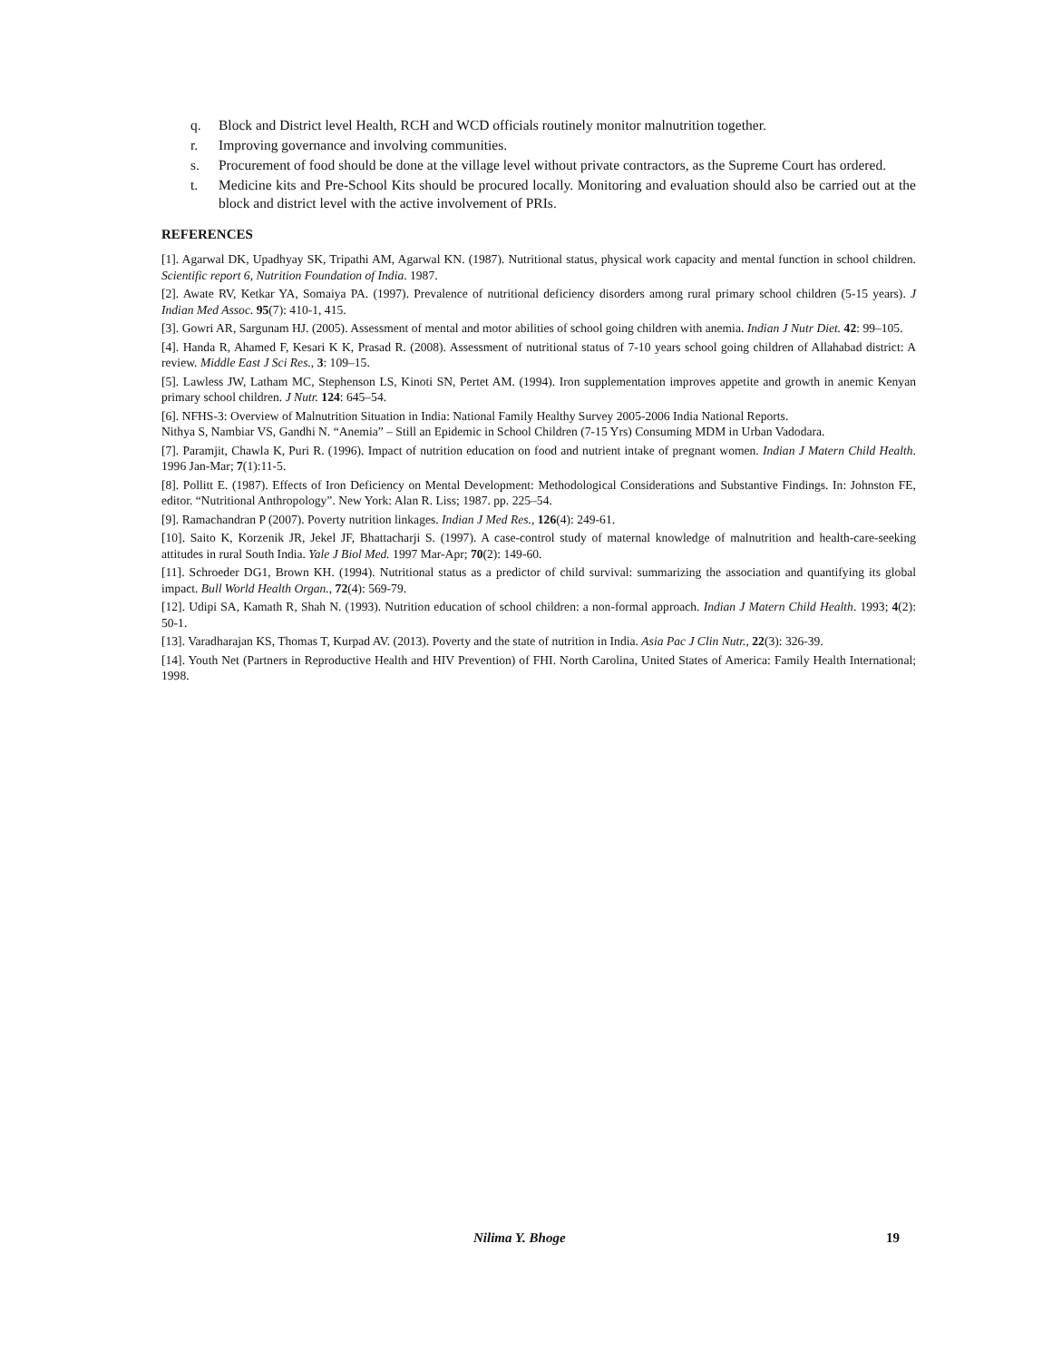q. Block and District level Health, RCH and WCD officials routinely monitor malnutrition together.
r. Improving governance and involving communities.
s. Procurement of food should be done at the village level without private contractors, as the Supreme Court has ordered.
t. Medicine kits and Pre-School Kits should be procured locally. Monitoring and evaluation should also be carried out at the block and district level with the active involvement of PRIs.
REFERENCES
[1]. Agarwal DK, Upadhyay SK, Tripathi AM, Agarwal KN. (1987). Nutritional status, physical work capacity and mental function in school children. Scientific report 6, Nutrition Foundation of India. 1987.
[2]. Awate RV, Ketkar YA, Somaiya PA. (1997). Prevalence of nutritional deficiency disorders among rural primary school children (5-15 years). J Indian Med Assoc. 95(7): 410-1, 415.
[3]. Gowri AR, Sargunam HJ. (2005). Assessment of mental and motor abilities of school going children with anemia. Indian J Nutr Diet. 42: 99–105.
[4]. Handa R, Ahamed F, Kesari K K, Prasad R. (2008). Assessment of nutritional status of 7-10 years school going children of Allahabad district: A review. Middle East J Sci Res., 3: 109–15.
[5]. Lawless JW, Latham MC, Stephenson LS, Kinoti SN, Pertet AM. (1994). Iron supplementation improves appetite and growth in anemic Kenyan primary school children. J Nutr. 124: 645–54.
[6]. NFHS-3: Overview of Malnutrition Situation in India: National Family Healthy Survey 2005-2006 India National Reports.
Nithya S, Nambiar VS, Gandhi N. “Anemia” – Still an Epidemic in School Children (7-15 Yrs) Consuming MDM in Urban Vadodara.
[7]. Paramjit, Chawla K, Puri R. (1996). Impact of nutrition education on food and nutrient intake of pregnant women. Indian J Matern Child Health. 1996 Jan-Mar; 7(1):11-5.
[8]. Pollitt E. (1987). Effects of Iron Deficiency on Mental Development: Methodological Considerations and Substantive Findings. In: Johnston FE, editor. “Nutritional Anthropology”. New York: Alan R. Liss; 1987. pp. 225–54.
[9]. Ramachandran P (2007). Poverty nutrition linkages. Indian J Med Res., 126(4): 249-61.
[10]. Saito K, Korzenik JR, Jekel JF, Bhattacharji S. (1997). A case-control study of maternal knowledge of malnutrition and health-care-seeking attitudes in rural South India. Yale J Biol Med. 1997 Mar-Apr; 70(2): 149-60.
[11]. Schroeder DG1, Brown KH. (1994). Nutritional status as a predictor of child survival: summarizing the association and quantifying its global impact. Bull World Health Organ., 72(4): 569-79.
[12]. Udipi SA, Kamath R, Shah N. (1993). Nutrition education of school children: a non-formal approach. Indian J Matern Child Health. 1993; 4(2): 50-1.
[13]. Varadharajan KS, Thomas T, Kurpad AV. (2013). Poverty and the state of nutrition in India. Asia Pac J Clin Nutr., 22(3): 326-39.
[14]. Youth Net (Partners in Reproductive Health and HIV Prevention) of FHI. North Carolina, United States of America: Family Health International; 1998.
Nilima Y. Bhoge 19